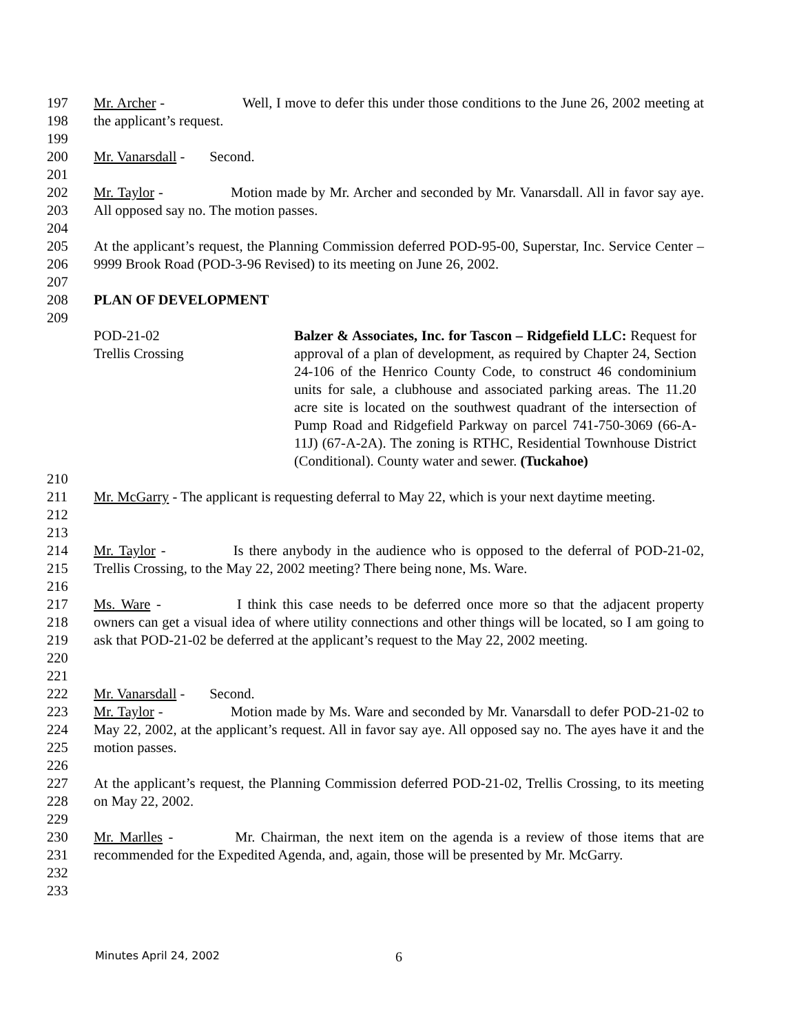197
198
Mr. Archer - Well, I move to defer this under those conditions to the June 26, 2002 meeting at the applicant’s request.
199
200 Mr. Vanarsdall - Second.
201
202
203
Mr. Taylor - Motion made by Mr. Archer and seconded by Mr. Vanarsdall. All in favor say aye. All opposed say no. The motion passes.
204
205
206
At the applicant’s request, the Planning Commission deferred POD-95-00, Superstar, Inc. Service Center – 9999 Brook Road (POD-3-96 Revised) to its meeting on June 26, 2002.
207
208 PLAN OF DEVELOPMENT
209
POD-21-02
Trellis Crossing
Balzer & Associates, Inc. for Tascon – Ridgefield LLC: Request for approval of a plan of development, as required by Chapter 24, Section 24-106 of the Henrico County Code, to construct 46 condominium units for sale, a clubhouse and associated parking areas. The 11.20 acre site is located on the southwest quadrant of the intersection of Pump Road and Ridgefield Parkway on parcel 741-750-3069 (66-A-11J) (67-A-2A). The zoning is RTHC, Residential Townhouse District (Conditional). County water and sewer. (Tuckahoe)
210
211
212
Mr. McGarry - The applicant is requesting deferral to May 22, which is your next daytime meeting.
213
214
215
Mr. Taylor - Is there anybody in the audience who is opposed to the deferral of POD-21-02, Trellis Crossing, to the May 22, 2002 meeting? There being none, Ms. Ware.
216
217
218
219
220
Ms. Ware - I think this case needs to be deferred once more so that the adjacent property owners can get a visual idea of where utility connections and other things will be located, so I am going to ask that POD-21-02 be deferred at the applicant’s request to the May 22, 2002 meeting.
221
222 Mr. Vanarsdall - Second.
223
224
225
Mr. Taylor - Motion made by Ms. Ware and seconded by Mr. Vanarsdall to defer POD-21-02 to May 22, 2002, at the applicant’s request. All in favor say aye. All opposed say no. The ayes have it and the motion passes.
226
227
228
At the applicant’s request, the Planning Commission deferred POD-21-02, Trellis Crossing, to its meeting on May 22, 2002.
229
230
231
232
Mr. Marlles - Mr. Chairman, the next item on the agenda is a review of those items that are recommended for the Expedited Agenda, and, again, those will be presented by Mr. McGarry.
233
Minutes April 24, 2002 6